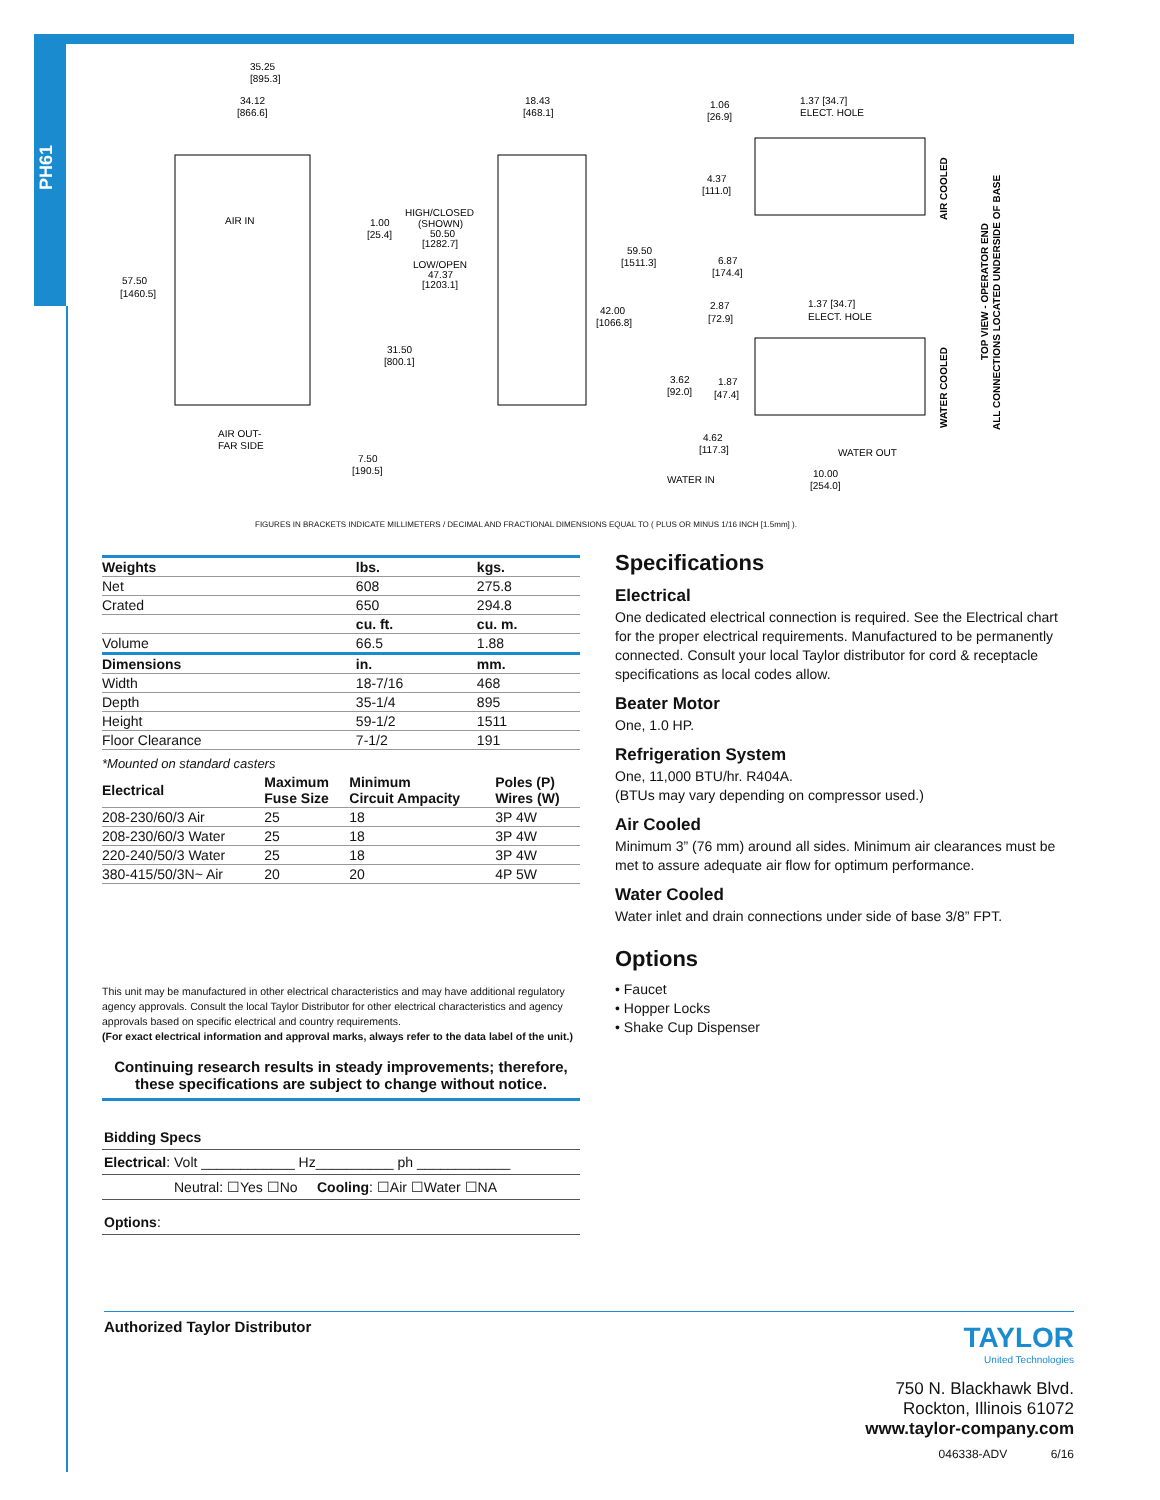PH61
35.25
[895.3]
34.12
[866.6]
18.43
[468.1]
1.06
[26.9]
1.37 [34.7]
ELECT. HOLE
AIR IN
1.00
[25.4]
HIGH/CLOSED
(SHOWN)
50.50
[1282.7]
LOW/OPEN
47.37
[1203.1]
59.50
[1511.3]
4.37
[111.0]
6.87
[174.4]
57.50
[1460.5]
42.00
[1066.8]
2.87
[72.9]
1.37 [34.7]
ELECT. HOLE
31.50
[800.1]
3.62
[92.0]
1.87
[47.4]
AIR OUT-
FAR SIDE
4.62
[117.3]
WATER OUT
7.50
[190.5]
WATER IN
10.00
[254.0]
AIR COOLED
WATER COOLED
TOP VIEW - OPERATOR END
ALL CONNECTIONS LOCATED UNDERSIDE OF BASE
FIGURES IN BRACKETS INDICATE MILLIMETERS / DECIMAL AND FRACTIONAL DIMENSIONS EQUAL TO ( PLUS OR MINUS 1/16 INCH [1.5mm] ).
| Weights | lbs. | kgs. |
| --- | --- | --- |
| Net | 608 | 275.8 |
| Crated | 650 | 294.8 |
| | cu. ft. | cu. m. |
| Volume | 66.5 | 1.88 |
| Dimensions | in. | mm. |
| Width | 18-7/16 | 468 |
| Depth | 35-1/4 | 895 |
| Height | 59-1/2 | 1511 |
| Floor Clearance | 7-1/2 | 191 |
*Mounted on standard casters
| Electrical | Maximum Fuse Size | Minimum Circuit Ampacity | Poles (P) Wires (W) |
| --- | --- | --- | --- |
| 208-230/60/3 Air | 25 | 18 | 3P 4W |
| 208-230/60/3 Water | 25 | 18 | 3P 4W |
| 220-240/50/3 Water | 25 | 18 | 3P 4W |
| 380-415/50/3N~ Air | 20 | 20 | 4P 5W |
This unit may be manufactured in other electrical characteristics and may have additional regulatory agency approvals. Consult the local Taylor Distributor for other electrical characteristics and agency approvals based on specific electrical and country requirements.
(For exact electrical information and approval marks, always refer to the data label of the unit.)
Continuing research results in steady improvements; therefore,
these specifications are subject to change without notice.
Bidding Specs
Electrical: Volt ____________ Hz__________ ph ____________
Neutral: ☐Yes ☐No Cooling: ☐Air ☐Water ☐NA
Options:
Specifications
Electrical
One dedicated electrical connection is required. See the Electrical chart for the proper electrical requirements. Manufactured to be permanently connected. Consult your local Taylor distributor for cord & receptacle specifications as local codes allow.
Beater Motor
One, 1.0 HP.
Refrigeration System
One, 11,000 BTU/hr. R404A.
(BTUs may vary depending on compressor used.)
Air Cooled
Minimum 3” (76 mm) around all sides. Minimum air clearances must be met to assure adequate air flow for optimum performance.
Water Cooled
Water inlet and drain connections under side of base 3/8” FPT.
Options
• Faucet
• Hopper Locks
• Shake Cup Dispenser
Authorized Taylor Distributor
TAYLOR
United Technologies
750 N. Blackhawk Blvd.
Rockton, Illinois 61072
www.taylor-company.com
046338-ADV 6/16